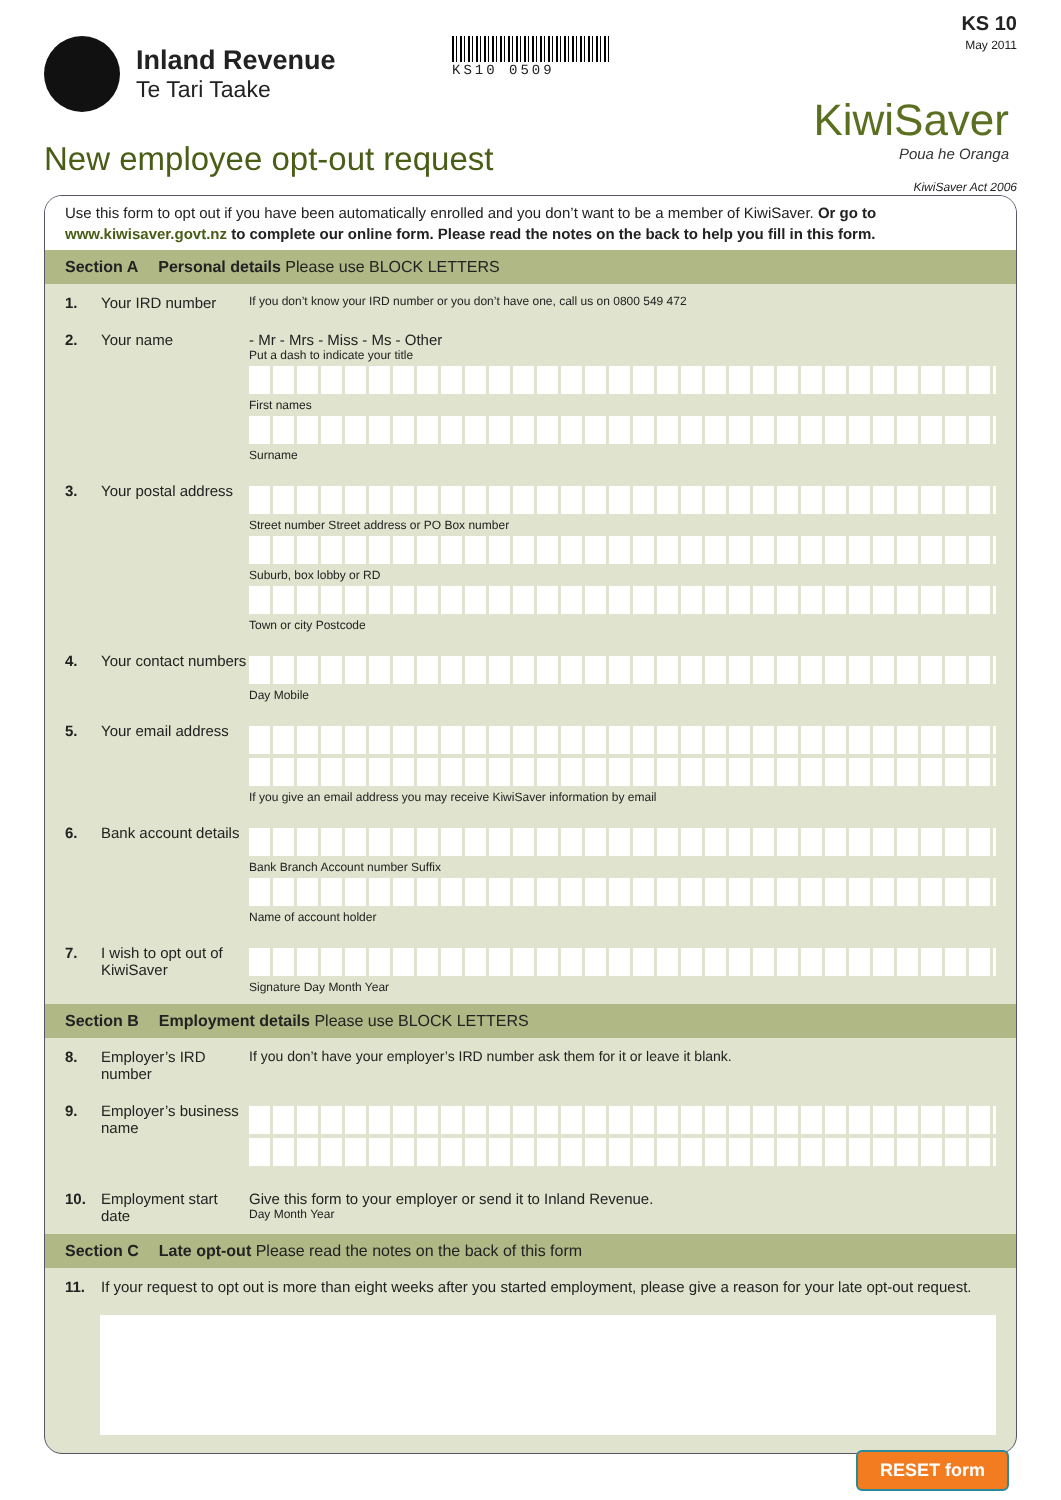Inland Revenue
Te Tari Taake
KS10 0509
KS 10
May 2011
KiwiSaver
Poua he Oranga
New employee opt-out request
KiwiSaver Act 2006
Use this form to opt out if you have been automatically enrolled and you don’t want to be a member of KiwiSaver. Or go to www.kiwisaver.govt.nz to complete our online form. Please read the notes on the back to help you fill in this form.
Section A Personal details Please use BLOCK LETTERS
1. Your IRD number
If you don’t know your IRD number or you don’t have one, call us on 0800 549 472
2. Your name - Mr - Mrs - Miss - Ms - Other
Put a dash to indicate your title
First names
Surname
3. Your postal address
Street number Street address or PO Box number
Suburb, box lobby or RD
Town or city Postcode
4. Your contact numbers
Day Mobile
5. Your email address
If you give an email address you may receive KiwiSaver information by email
6. Bank account details
Bank Branch Account number Suffix
Name of account holder
7. I wish to opt out of KiwiSaver
Signature Day Month Year
Section B Employment details Please use BLOCK LETTERS
8. Employer’s IRD number
If you don’t have your employer’s IRD number ask them for it or leave it blank.
9. Employer’s business name
10. Employment start date
Give this form to your employer or send it to Inland Revenue.
Day Month Year
Section C Late opt-out Please read the notes on the back of this form
11. If your request to opt out is more than eight weeks after you started employment, please give a reason for your late opt-out request.
RESET form